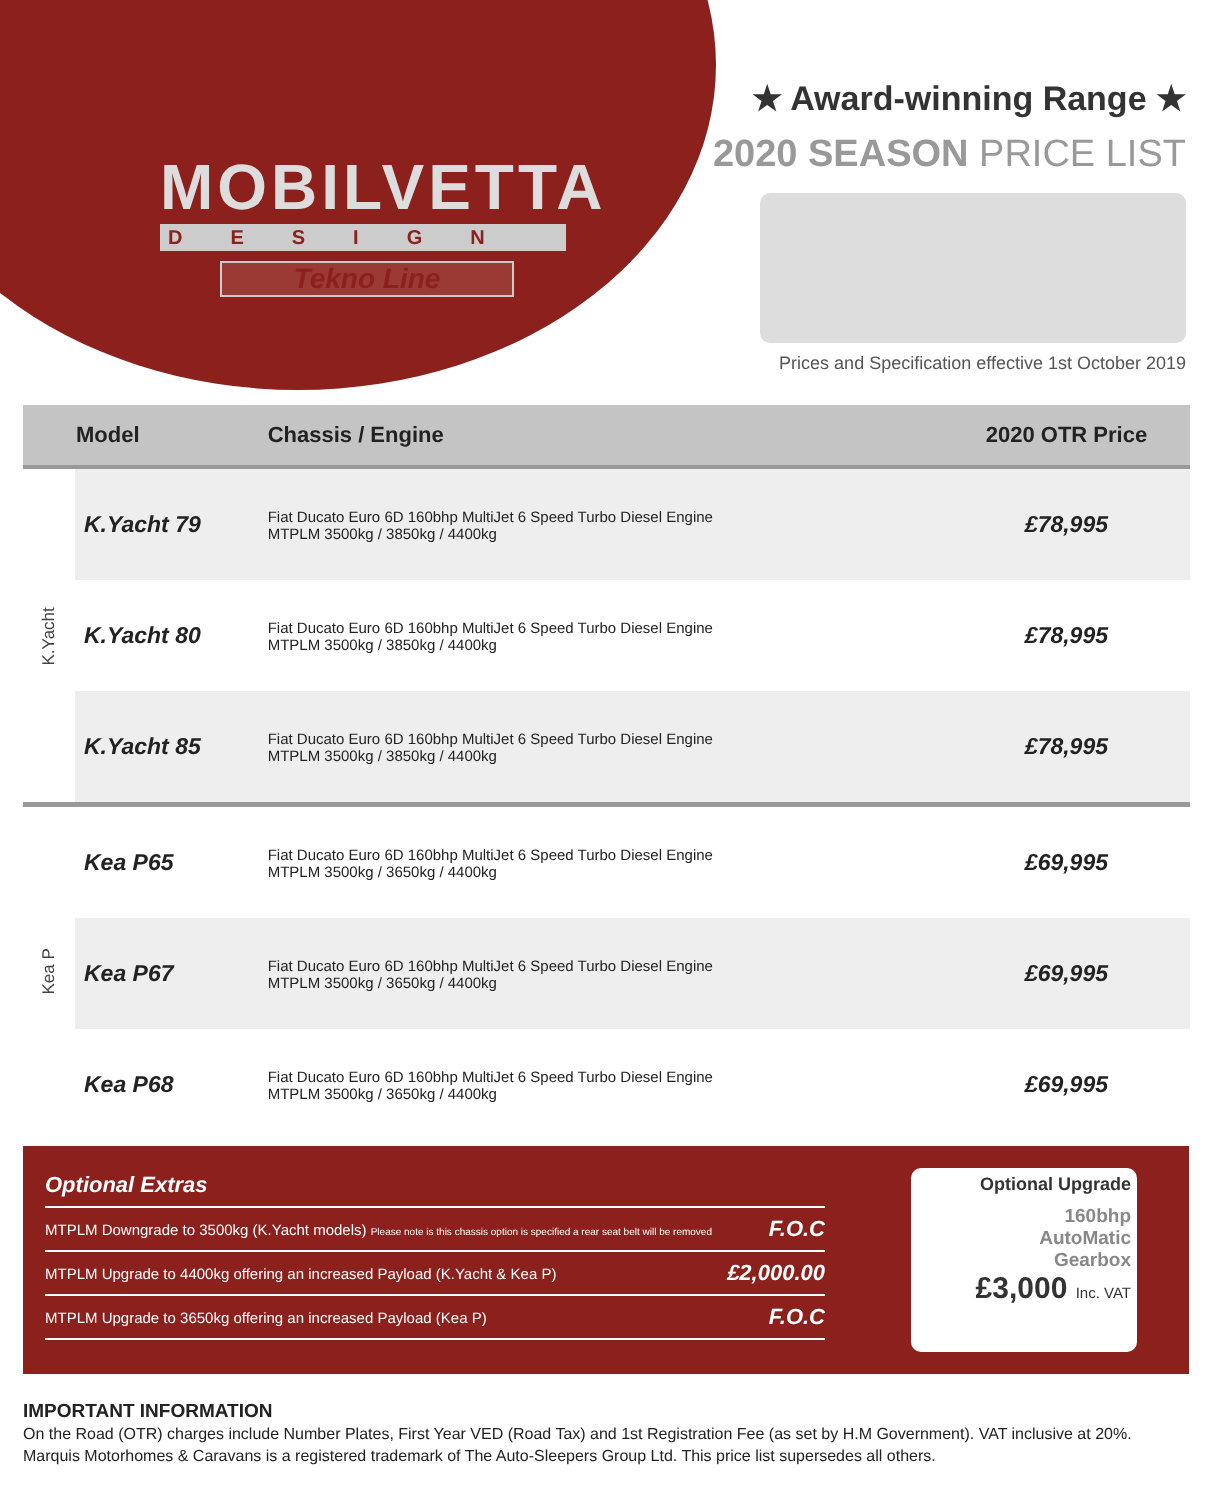MOBILVETTA
DESIGN
Tekno Line
★ Award-winning Range ★
2020 SEASON PRICE LIST
Prices and Specification effective 1st October 2019
| | Model | Chassis / Engine | 2020 OTR Price |
| --- | --- | --- | --- |
| K.Yacht | K.Yacht 79 | Fiat Ducato Euro 6D 160bhp MultiJet 6 Speed Turbo Diesel Engine MTPLM 3500kg / 3850kg / 4400kg | £78,995 |
| | K.Yacht 80 | Fiat Ducato Euro 6D 160bhp MultiJet 6 Speed Turbo Diesel Engine MTPLM 3500kg / 3850kg / 4400kg | £78,995 |
| | K.Yacht 85 | Fiat Ducato Euro 6D 160bhp MultiJet 6 Speed Turbo Diesel Engine MTPLM 3500kg / 3850kg / 4400kg | £78,995 |
| Kea P | Kea P65 | Fiat Ducato Euro 6D 160bhp MultiJet 6 Speed Turbo Diesel Engine MTPLM 3500kg / 3650kg / 4400kg | £69,995 |
| | Kea P67 | Fiat Ducato Euro 6D 160bhp MultiJet 6 Speed Turbo Diesel Engine MTPLM 3500kg / 3650kg / 4400kg | £69,995 |
| | Kea P68 | Fiat Ducato Euro 6D 160bhp MultiJet 6 Speed Turbo Diesel Engine MTPLM 3500kg / 3650kg / 4400kg | £69,995 |
Optional Extras
MTPLM Downgrade to 3500kg (K.Yacht models) Please note is this chassis option is specified a rear seat belt will be removed F.O.C
MTPLM Upgrade to 4400kg offering an increased Payload (K.Yacht & Kea P) £2,000.00
MTPLM Upgrade to 3650kg offering an increased Payload (Kea P) F.O.C
Optional Upgrade
160bhp
AutoMatic
Gearbox
£3,000 Inc. VAT
IMPORTANT INFORMATION
On the Road (OTR) charges include Number Plates, First Year VED (Road Tax) and 1st Registration Fee (as set by H.M Government). VAT inclusive at 20%. Marquis Motorhomes & Caravans is a registered trademark of The Auto-Sleepers Group Ltd. This price list supersedes all others.